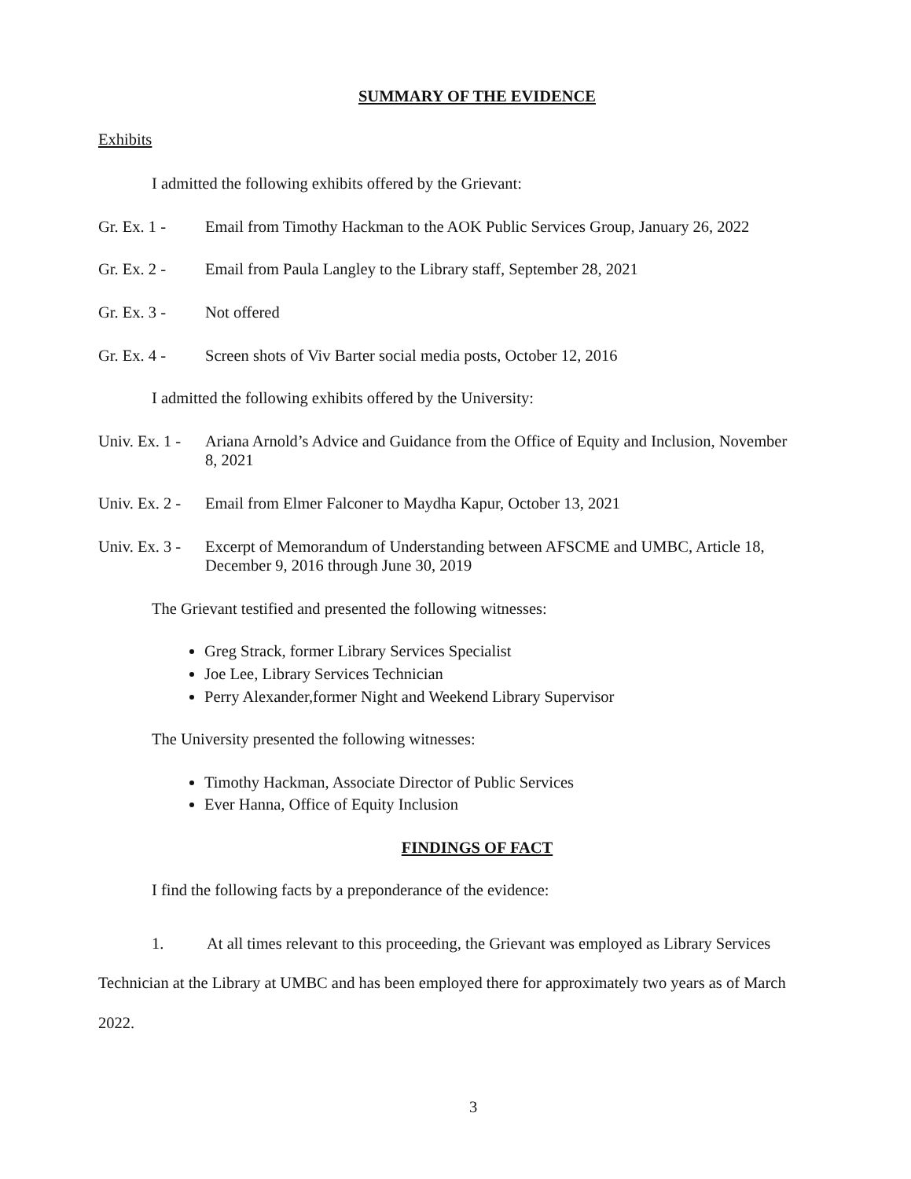SUMMARY OF THE EVIDENCE
Exhibits
I admitted the following exhibits offered by the Grievant:
Gr. Ex. 1 - Email from Timothy Hackman to the AOK Public Services Group, January 26, 2022
Gr. Ex. 2 - Email from Paula Langley to the Library staff, September 28, 2021
Gr. Ex. 3 - Not offered
Gr. Ex. 4 - Screen shots of Viv Barter social media posts, October 12, 2016
I admitted the following exhibits offered by the University:
Univ. Ex. 1 - Ariana Arnold’s Advice and Guidance from the Office of Equity and Inclusion, November 8, 2021
Univ. Ex. 2 - Email from Elmer Falconer to Maydha Kapur, October 13, 2021
Univ. Ex. 3 - Excerpt of Memorandum of Understanding between AFSCME and UMBC, Article 18, December 9, 2016 through June 30, 2019
The Grievant testified and presented the following witnesses:
Greg Strack, former Library Services Specialist
Joe Lee, Library Services Technician
Perry Alexander,former Night and Weekend Library Supervisor
The University presented the following witnesses:
Timothy Hackman, Associate Director of Public Services
Ever Hanna, Office of Equity Inclusion
FINDINGS OF FACT
I find the following facts by a preponderance of the evidence:
1. At all times relevant to this proceeding, the Grievant was employed as Library Services Technician at the Library at UMBC and has been employed there for approximately two years as of March 2022.
3